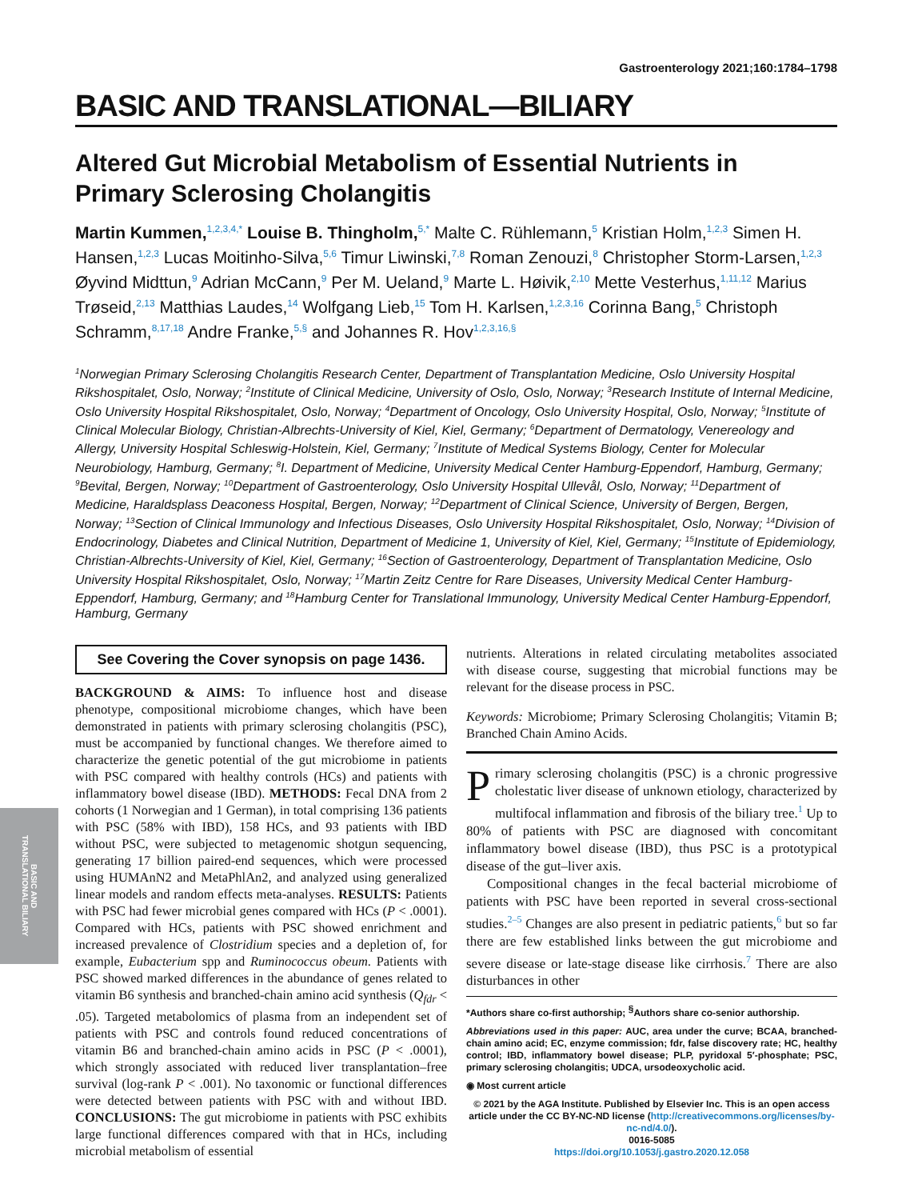BASIC AND
TRANSLATIONAL BILIARY
Gastroenterology 2021;160:1784–1798
BASIC AND TRANSLATIONAL—BILIARY
Altered Gut Microbial Metabolism of Essential Nutrients in Primary Sclerosing Cholangitis
Martin Kummen,<sup>1,2,3,4,*</sup> Louise B. Thingholm,<sup>5,*</sup> Malte C. Rühlemann,<sup>5</sup> Kristian Holm,<sup>1,2,3</sup> Simen H. Hansen,<sup>1,2,3</sup> Lucas Moitinho-Silva,<sup>5,6</sup> Timur Liwinski,<sup>7,8</sup> Roman Zenouzi,<sup>8</sup> Christopher Storm-Larsen,<sup>1,2,3</sup> Øyvind Midttun,<sup>9</sup> Adrian McCann,<sup>9</sup> Per M. Ueland,<sup>9</sup> Marte L. Høivik,<sup>2,10</sup> Mette Vesterhus,<sup>1,11,12</sup> Marius Trøseid,<sup>2,13</sup> Matthias Laudes,<sup>14</sup> Wolfgang Lieb,<sup>15</sup> Tom H. Karlsen,<sup>1,2,3,16</sup> Corinna Bang,<sup>5</sup> Christoph Schramm,<sup>8,17,18</sup> Andre Franke,<sup>5,§</sup> and Johannes R. Hov<sup>1,2,3,16,§</sup>
<sup>1</sup> Norwegian Primary Sclerosing Cholangitis Research Center, Department of Transplantation Medicine, Oslo University Hospital Rikshospitalet, Oslo, Norway; <sup>2</sup>Institute of Clinical Medicine, University of Oslo, Oslo, Norway; <sup>3</sup>Research Institute of Internal Medicine, Oslo University Hospital Rikshospitalet, Oslo, Norway; <sup>4</sup>Department of Oncology, Oslo University Hospital, Oslo, Norway; <sup>5</sup>Institute of Clinical Molecular Biology, Christian-Albrechts-University of Kiel, Kiel, Germany; <sup>6</sup>Department of Dermatology, Venereology and Allergy, University Hospital Schleswig-Holstein, Kiel, Germany; <sup>7</sup>Institute of Medical Systems Biology, Center for Molecular Neurobiology, Hamburg, Germany; <sup>8</sup>I. Department of Medicine, University Medical Center Hamburg-Eppendorf, Hamburg, Germany; <sup>9</sup>Bevital, Bergen, Norway; <sup>10</sup>Department of Gastroenterology, Oslo University Hospital Ullevål, Oslo, Norway; <sup>11</sup>Department of Medicine, Haraldsplass Deaconess Hospital, Bergen, Norway; <sup>12</sup>Department of Clinical Science, University of Bergen, Bergen, Norway; <sup>13</sup>Section of Clinical Immunology and Infectious Diseases, Oslo University Hospital Rikshospitalet, Oslo, Norway; <sup>14</sup>Division of Endocrinology, Diabetes and Clinical Nutrition, Department of Medicine 1, University of Kiel, Kiel, Germany; <sup>15</sup>Institute of Epidemiology, Christian-Albrechts-University of Kiel, Kiel, Germany; <sup>16</sup>Section of Gastroenterology, Department of Transplantation Medicine, Oslo University Hospital Rikshospitalet, Oslo, Norway; <sup>17</sup>Martin Zeitz Centre for Rare Diseases, University Medical Center Hamburg-Eppendorf, Hamburg, Germany; and <sup>18</sup>Hamburg Center for Translational Immunology, University Medical Center Hamburg-Eppendorf, Hamburg, Germany
See Covering the Cover synopsis on page 1436.
BACKGROUND & AIMS: To influence host and disease phenotype, compositional microbiome changes, which have been demonstrated in patients with primary sclerosing cholangitis (PSC), must be accompanied by functional changes. We therefore aimed to characterize the genetic potential of the gut microbiome in patients with PSC compared with healthy controls (HCs) and patients with inflammatory bowel disease (IBD). METHODS: Fecal DNA from 2 cohorts (1 Norwegian and 1 German), in total comprising 136 patients with PSC (58% with IBD), 158 HCs, and 93 patients with IBD without PSC, were subjected to metagenomic shotgun sequencing, generating 17 billion paired-end sequences, which were processed using HUMAnN2 and MetaPhlAn2, and analyzed using generalized linear models and random effects meta-analyses. RESULTS: Patients with PSC had fewer microbial genes compared with HCs (P < .0001). Compared with HCs, patients with PSC showed enrichment and increased prevalence of Clostridium species and a depletion of, for example, Eubacterium spp and Ruminococcus obeum. Patients with PSC showed marked differences in the abundance of genes related to vitamin B6 synthesis and branched-chain amino acid synthesis (Q<sub>fdr</sub> < .05). Targeted metabolomics of plasma from an independent set of patients with PSC and controls found reduced concentrations of vitamin B6 and branched-chain amino acids in PSC (P < .0001), which strongly associated with reduced liver transplantation–free survival (log-rank P < .001). No taxonomic or functional differences were detected between patients with PSC with and without IBD. CONCLUSIONS: The gut microbiome in patients with PSC exhibits large functional differences compared with that in HCs, including microbial metabolism of essential
nutrients. Alterations in related circulating metabolites associated with disease course, suggesting that microbial functions may be relevant for the disease process in PSC.
Keywords: Microbiome; Primary Sclerosing Cholangitis; Vitamin B; Branched Chain Amino Acids.
Primary sclerosing cholangitis (PSC) is a chronic progressive cholestatic liver disease of unknown etiology, characterized by multifocal inflammation and fibrosis of the biliary tree.<sup>1</sup> Up to 80% of patients with PSC are diagnosed with concomitant inflammatory bowel disease (IBD), thus PSC is a prototypical disease of the gut–liver axis.
Compositional changes in the fecal bacterial microbiome of patients with PSC have been reported in several cross-sectional studies.<sup>2–5</sup> Changes are also present in pediatric patients,<sup>6</sup> but so far there are few established links between the gut microbiome and severe disease or late-stage disease like cirrhosis.<sup>7</sup> There are also disturbances in other
*Authors share co-first authorship; <sup>§</sup>Authors share co-senior authorship.
Abbreviations used in this paper: AUC, area under the curve; BCAA, branched-chain amino acid; EC, enzyme commission; fdr, false discovery rate; HC, healthy control; IBD, inflammatory bowel disease; PLP, pyridoxal 5′-phosphate; PSC, primary sclerosing cholangitis; UDCA, ursodeoxycholic acid.
◉ Most current article
© 2021 by the AGA Institute. Published by Elsevier Inc. This is an open access article under the CC BY-NC-ND license (http://creativecommons.org/licenses/by-nc-nd/4.0/).
0016-5085
https://doi.org/10.1053/j.gastro.2020.12.058